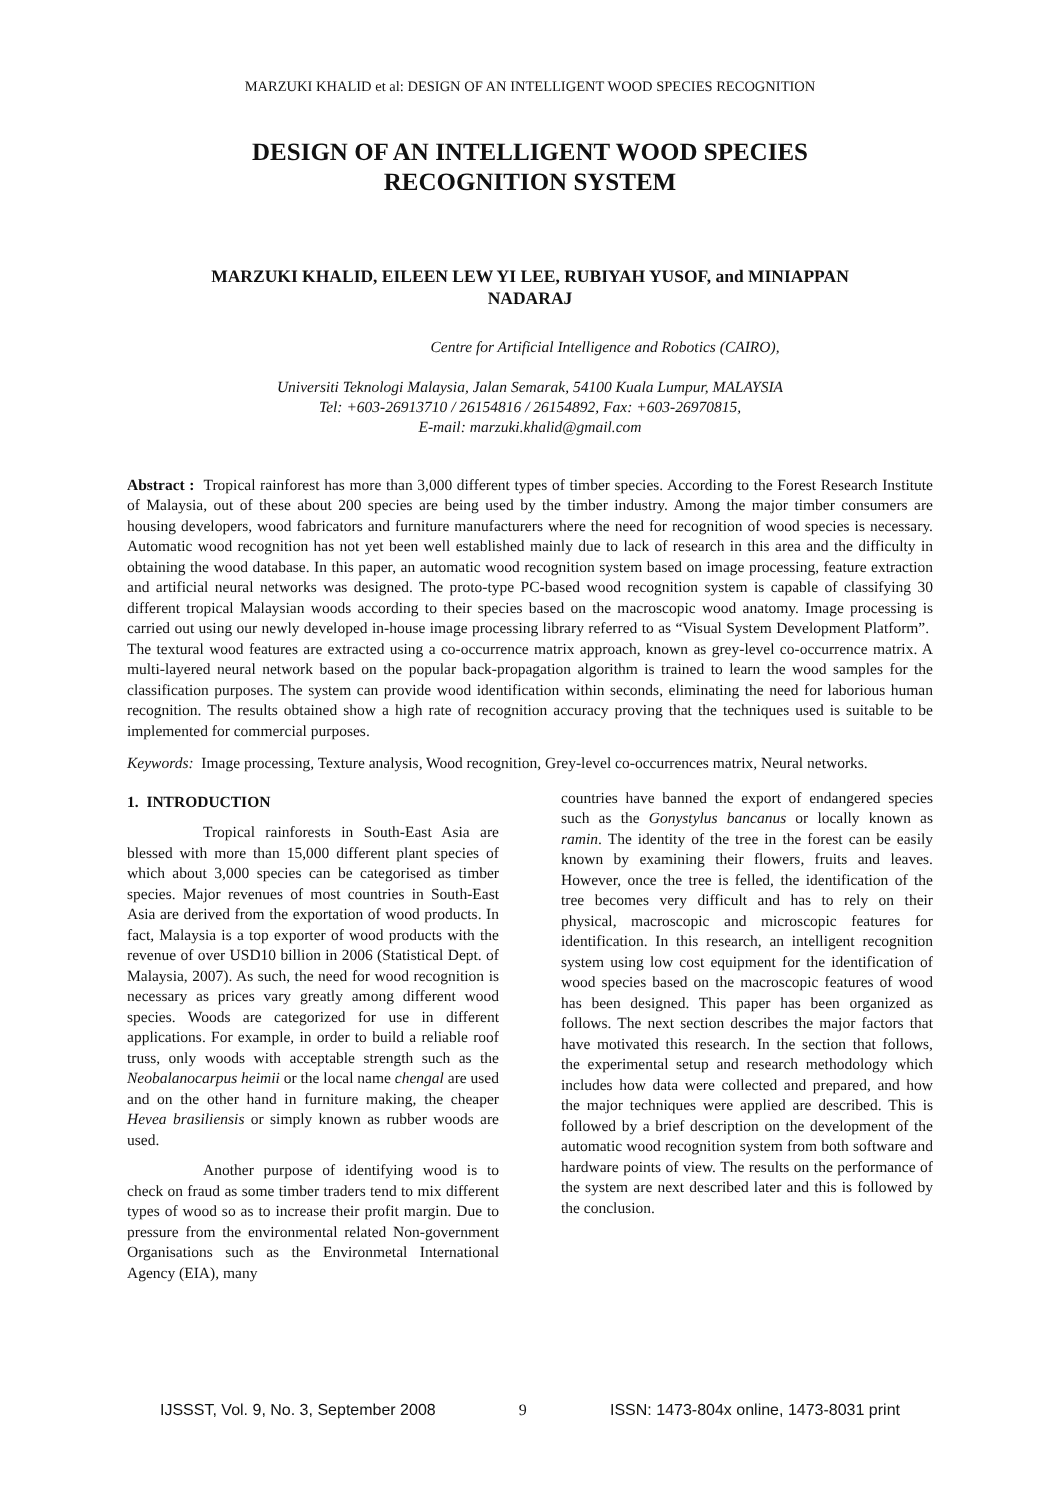MARZUKI KHALID et al: DESIGN OF AN INTELLIGENT WOOD SPECIES RECOGNITION
DESIGN OF AN INTELLIGENT WOOD SPECIES
RECOGNITION SYSTEM
MARZUKI KHALID, EILEEN LEW YI LEE, RUBIYAH YUSOF, and MINIAPPAN
NADARAJ
Centre for Artificial Intelligence and Robotics (CAIRO),
Universiti Teknologi Malaysia, Jalan Semarak, 54100 Kuala Lumpur, MALAYSIA
Tel: +603-26913710 / 26154816 / 26154892, Fax: +603-26970815,
E-mail: marzuki.khalid@gmail.com
Abstract : Tropical rainforest has more than 3,000 different types of timber species. According to the Forest Research Institute of Malaysia, out of these about 200 species are being used by the timber industry. Among the major timber consumers are housing developers, wood fabricators and furniture manufacturers where the need for recognition of wood species is necessary. Automatic wood recognition has not yet been well established mainly due to lack of research in this area and the difficulty in obtaining the wood database. In this paper, an automatic wood recognition system based on image processing, feature extraction and artificial neural networks was designed. The proto-type PC-based wood recognition system is capable of classifying 30 different tropical Malaysian woods according to their species based on the macroscopic wood anatomy. Image processing is carried out using our newly developed in-house image processing library referred to as “Visual System Development Platform”. The textural wood features are extracted using a co-occurrence matrix approach, known as grey-level co-occurrence matrix. A multi-layered neural network based on the popular back-propagation algorithm is trained to learn the wood samples for the classification purposes. The system can provide wood identification within seconds, eliminating the need for laborious human recognition. The results obtained show a high rate of recognition accuracy proving that the techniques used is suitable to be implemented for commercial purposes.
Keywords: Image processing, Texture analysis, Wood recognition, Grey-level co-occurrences matrix, Neural networks.
1. INTRODUCTION
Tropical rainforests in South-East Asia are blessed with more than 15,000 different plant species of which about 3,000 species can be categorised as timber species. Major revenues of most countries in South-East Asia are derived from the exportation of wood products. In fact, Malaysia is a top exporter of wood products with the revenue of over USD10 billion in 2006 (Statistical Dept. of Malaysia, 2007). As such, the need for wood recognition is necessary as prices vary greatly among different wood species. Woods are categorized for use in different applications. For example, in order to build a reliable roof truss, only woods with acceptable strength such as the Neobalanocarpus heimii or the local name chengal are used and on the other hand in furniture making, the cheaper Hevea brasiliensis or simply known as rubber woods are used.
Another purpose of identifying wood is to check on fraud as some timber traders tend to mix different types of wood so as to increase their profit margin. Due to pressure from the environmental related Non-government Organisations such as the Environmetal International Agency (EIA), many
countries have banned the export of endangered species such as the Gonystylus bancanus or locally known as ramin. The identity of the tree in the forest can be easily known by examining their flowers, fruits and leaves. However, once the tree is felled, the identification of the tree becomes very difficult and has to rely on their physical, macroscopic and microscopic features for identification. In this research, an intelligent recognition system using low cost equipment for the identification of wood species based on the macroscopic features of wood has been designed. This paper has been organized as follows. The next section describes the major factors that have motivated this research. In the section that follows, the experimental setup and research methodology which includes how data were collected and prepared, and how the major techniques were applied are described. This is followed by a brief description on the development of the automatic wood recognition system from both software and hardware points of view. The results on the performance of the system are next described later and this is followed by the conclusion.
IJSSST, Vol. 9, No. 3, September 2008 9 ISSN: 1473-804x online, 1473-8031 print